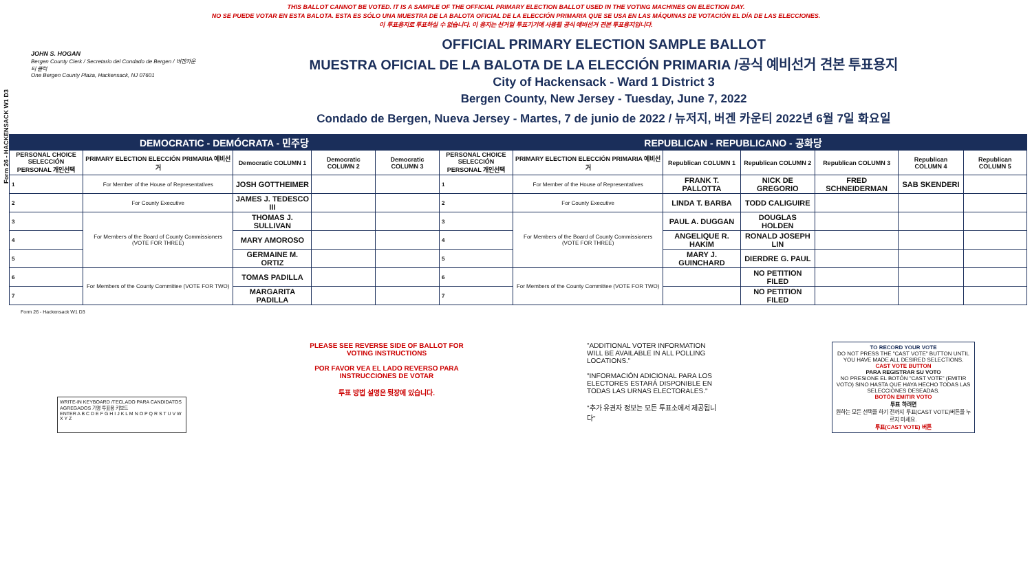Form 26 - HACKENSACK W1 D3
THIS BALLOT CANNOT BE VOTED. IT IS A SAMPLE OF THE OFFICIAL PRIMARY ELECTION BALLOT USED IN THE VOTING MACHINES ON ELECTION DAY.
NO SE PUEDE VOTAR EN ESTA BALOTA. ESTA ES SÓLO UNA MUESTRA DE LA BALOTA OFICIAL DE LA ELECCIÓN PRIMARIA QUE SE USA EN LAS MÁQUINAS DE VOTACIÓN EL DÍA DE LAS ELECCIONES.
이 투표용지로 투표하실 수 없습니다. 이 용지는 선거일 투표기기에 사용될 공식 예비선거 견본 투표용지입니다.
JOHN S. HOGAN
Bergen County Clerk / Secretario del Condado de Bergen / 버겐카운티 클럭
One Bergen County Plaza, Hackensack, NJ 07601
OFFICIAL PRIMARY ELECTION SAMPLE BALLOT
MUESTRA OFICIAL DE LA BALOTA DE LA ELECCIÓN PRIMARIA /공식 예비선거 견본 투표용지
City of Hackensack - Ward 1 District 3
Bergen County, New Jersey - Tuesday, June 7, 2022
Condado de Bergen, Nueva Jersey - Martes, 7 de junio de 2022 / 뉴저지, 버겐 카운티 2022년 6월 7일 화요일
| DEMOCRATIC - DEMÓCRATA - 민주당 | | | | | REPUBLICAN - REPUBLICANO - 공화당 | | | | | | |
| --- | --- | --- | --- | --- | --- | --- | --- | --- | --- | --- | --- |
| PERSONAL CHOICE SELECCIÓN PERSONAL 개인선택 | PRIMARY ELECTION ELECCIÓN PRIMARIA 예비선거 | Democratic COLUMN 1 | Democratic COLUMN 2 | Democratic COLUMN 3 | PERSONAL CHOICE SELECCIÓN PERSONAL 개인선택 | PRIMARY ELECTION ELECCIÓN PRIMARIA 예비선거 | Republican COLUMN 1 | Republican COLUMN 2 | Republican COLUMN 3 | Republican COLUMN 4 | Republican COLUMN 5 |
| 1 | For Member of the House of Representatives | JOSH GOTTHEIMER | | | 1 | For Member of the House of Representatives | FRANK T. PALLOTTA | NICK DE GREGORIO | FRED SCHNEIDERMAN | SAB SKENDERI | |
| 2 | For County Executive | JAMES J. TEDESCO III | | | 2 | For County Executive | LINDA T. BARBA | TODD CALIGUIRE | | | |
| 3 | For Members of the Board of County Commissioners (VOTE FOR THREE) | THOMAS J. SULLIVAN | | | 3 | For Members of the Board of County Commissioners (VOTE FOR THREE) | PAUL A. DUGGAN | DOUGLAS HOLDEN | | | |
| 4 | | MARY AMOROSO | | | 4 | | ANGELIQUE R. HAKIM | RONALD JOSEPH LIN | | | |
| 5 | | GERMAINE M. ORTIZ | | | 5 | | MARY J. GUINCHARD | DIERDRE G. PAUL | | | |
| 6 | For Members of the County Committee (VOTE FOR TWO) | TOMAS PADILLA | | | 6 | For Members of the County Committee (VOTE FOR TWO) | | NO PETITION FILED | | | |
| 7 | | MARGARITA PADILLA | | | 7 | | | NO PETITION FILED | | | |
Form 26 - Hackensack W1 D3
WRITE-IN KEYBOARD /TECLADO PARA CANDIDATOS AGREGADOS 기명 투표용 키보드
ENTER A B C D E F G H I J K L M N O P Q R S T U V W X Y Z
PLEASE SEE REVERSE SIDE OF BALLOT FOR VOTING INSTRUCTIONS
POR FAVOR VEA EL LADO REVERSO PARA INSTRUCCIONES DE VOTAR
투표 방법 설명은 뒷장에 있습니다.
"ADDITIONAL VOTER INFORMATION WILL BE AVAILABLE IN ALL POLLING LOCATIONS."
"INFORMACIÓN ADICIONAL PARA LOS ELECTORES ESTARÁ DISPONIBLE EN TODAS LAS URNAS ELECTORALES."
"추가 유권자 정보는 모든 투표소에서 제공됩니다"
TO RECORD YOUR VOTE
DO NOT PRESS THE "CAST VOTE" BUTTON UNTIL YOU HAVE MADE ALL DESIRED SELECTIONS.
CAST VOTE BUTTON
PARA REGISTRAR SU VOTO
NO PRESIONE EL BOTÓN "CAST VOTE" (EMITIR VOTO) SINO HASTA QUE HAYA HECHO TODAS LAS SELECCIONES DESEADAS.
BOTÓN EMITIR VOTO
투표 하려면
원하는 모든 선택을 하기 전까지 투표(CAST VOTE)버튼을 누르지 마세요.
투표(CAST VOTE) 버튼